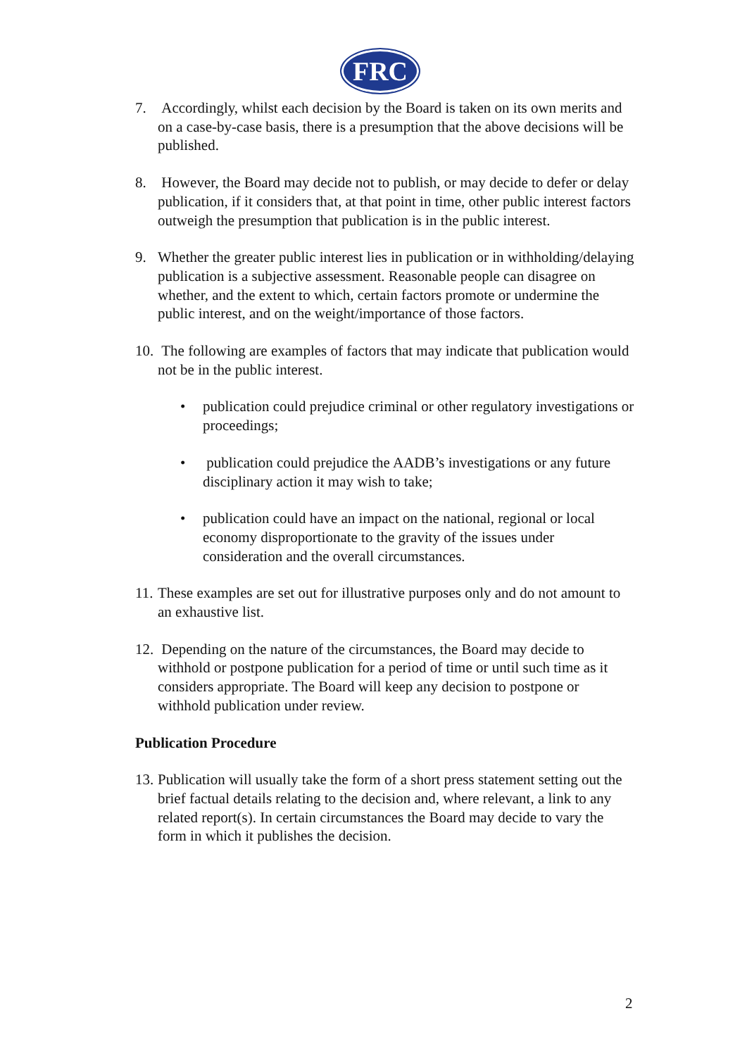FRC
7. Accordingly, whilst each decision by the Board is taken on its own merits and on a case-by-case basis, there is a presumption that the above decisions will be published.
8. However, the Board may decide not to publish, or may decide to defer or delay publication, if it considers that, at that point in time, other public interest factors outweigh the presumption that publication is in the public interest.
9. Whether the greater public interest lies in publication or in withholding/delaying publication is a subjective assessment. Reasonable people can disagree on whether, and the extent to which, certain factors promote or undermine the public interest, and on the weight/importance of those factors.
10.
The following are examples of factors that may indicate that publication would not be in the public interest.
• publication could prejudice criminal or other regulatory investigations or proceedings;
• publication could prejudice the AADB’s investigations or any future disciplinary action it may wish to take;
• publication could have an impact on the national, regional or local economy disproportionate to the gravity of the issues under consideration and the overall circumstances.
11.
These examples are set out for illustrative purposes only and do not amount to an exhaustive list.
12.
Depending on the nature of the circumstances, the Board may decide to withhold or postpone publication for a period of time or until such time as it considers appropriate. The Board will keep any decision to postpone or withhold publication under review.
Publication Procedure
13.
Publication will usually take the form of a short press statement setting out the brief factual details relating to the decision and, where relevant, a link to any related report(s). In certain circumstances the Board may decide to vary the form in which it publishes the decision.
2